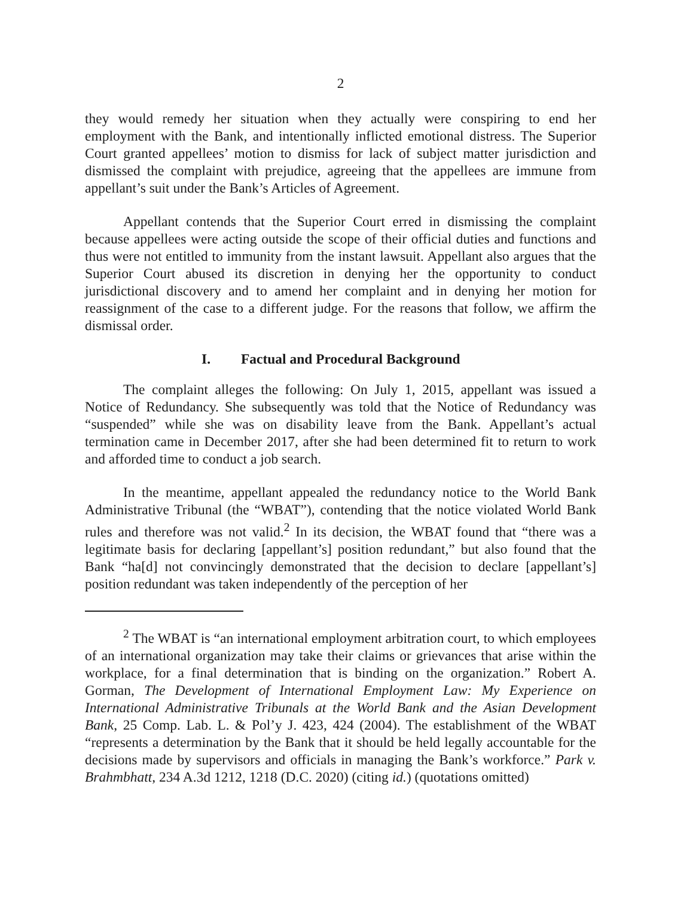2
they would remedy her situation when they actually were conspiring to end her employment with the Bank, and intentionally inflicted emotional distress. The Superior Court granted appellees’ motion to dismiss for lack of subject matter jurisdiction and dismissed the complaint with prejudice, agreeing that the appellees are immune from appellant’s suit under the Bank’s Articles of Agreement.
Appellant contends that the Superior Court erred in dismissing the complaint because appellees were acting outside the scope of their official duties and functions and thus were not entitled to immunity from the instant lawsuit. Appellant also argues that the Superior Court abused its discretion in denying her the opportunity to conduct jurisdictional discovery and to amend her complaint and in denying her motion for reassignment of the case to a different judge. For the reasons that follow, we affirm the dismissal order.
I. Factual and Procedural Background
The complaint alleges the following: On July 1, 2015, appellant was issued a Notice of Redundancy. She subsequently was told that the Notice of Redundancy was “suspended” while she was on disability leave from the Bank. Appellant’s actual termination came in December 2017, after she had been determined fit to return to work and afforded time to conduct a job search.
In the meantime, appellant appealed the redundancy notice to the World Bank Administrative Tribunal (the “WBAT”), contending that the notice violated World Bank rules and therefore was not valid.<sup>2</sup> In its decision, the WBAT found that “there was a legitimate basis for declaring [appellant’s] position redundant,” but also found that the Bank “ha[d] not convincingly demonstrated that the decision to declare [appellant’s] position redundant was taken independently of the perception of her
<sup>2</sup> The WBAT is “an international employment arbitration court, to which employees of an international organization may take their claims or grievances that arise within the workplace, for a final determination that is binding on the organization.” Robert A. Gorman, The Development of International Employment Law: My Experience on International Administrative Tribunals at the World Bank and the Asian Development Bank, 25 Comp. Lab. L. & Pol’y J. 423, 424 (2004). The establishment of the WBAT “represents a determination by the Bank that it should be held legally accountable for the decisions made by supervisors and officials in managing the Bank’s workforce.” Park v. Brahmbhatt, 234 A.3d 1212, 1218 (D.C. 2020) (citing id.) (quotations omitted)